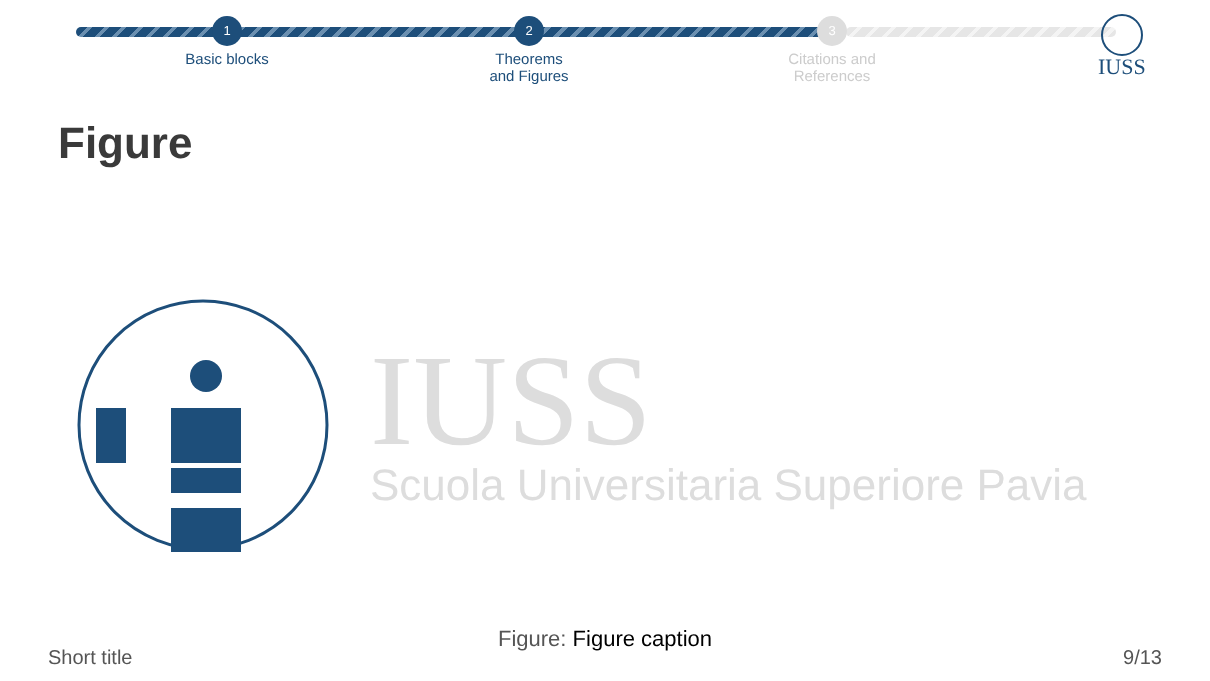1
Basic blocks
2
Theorems
and Figures
3
Citations and
References
IUSS
Figure
IUSS
Scuola Universitaria Superiore Pavia
Figure: Figure caption
Short title 9/13